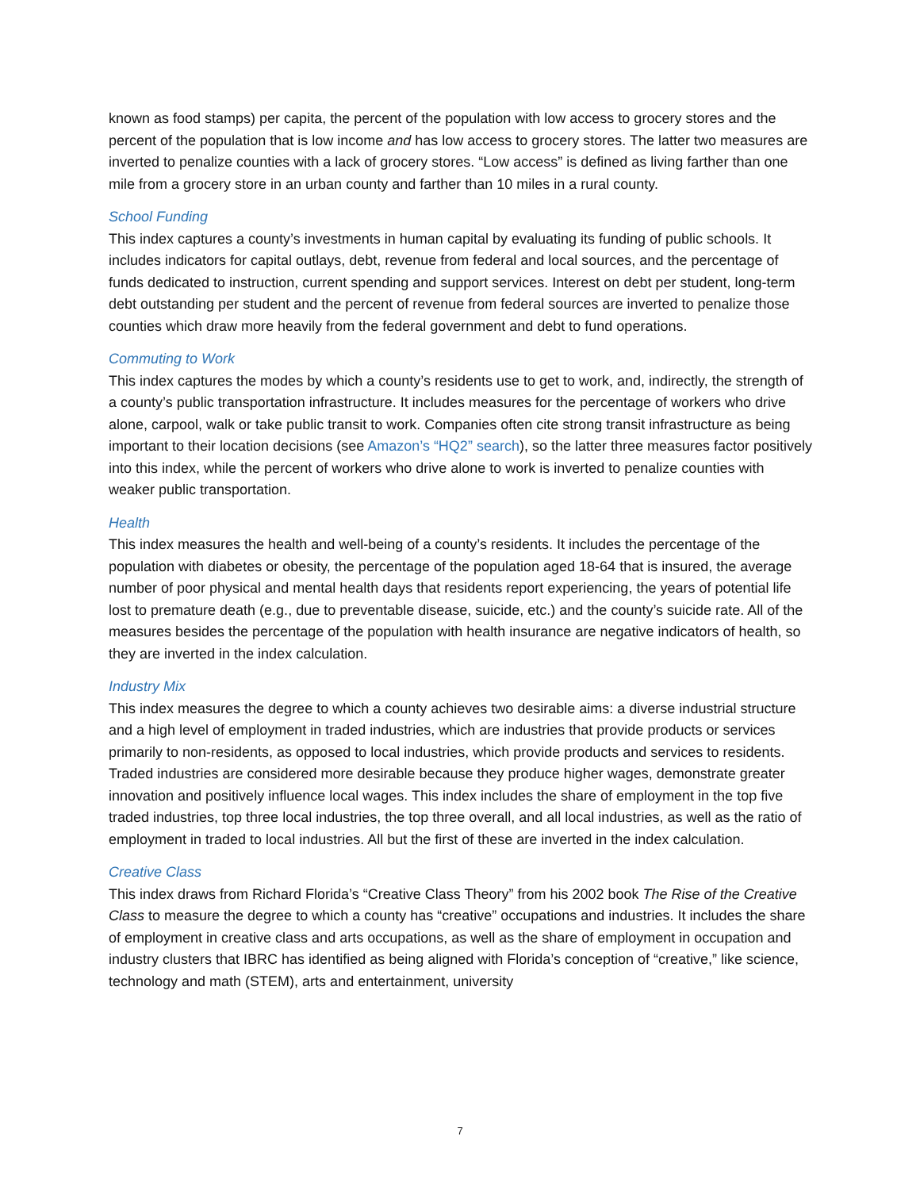known as food stamps) per capita, the percent of the population with low access to grocery stores and the percent of the population that is low income and has low access to grocery stores. The latter two measures are inverted to penalize counties with a lack of grocery stores. “Low access” is defined as living farther than one mile from a grocery store in an urban county and farther than 10 miles in a rural county.
School Funding
This index captures a county’s investments in human capital by evaluating its funding of public schools. It includes indicators for capital outlays, debt, revenue from federal and local sources, and the percentage of funds dedicated to instruction, current spending and support services. Interest on debt per student, long-term debt outstanding per student and the percent of revenue from federal sources are inverted to penalize those counties which draw more heavily from the federal government and debt to fund operations.
Commuting to Work
This index captures the modes by which a county’s residents use to get to work, and, indirectly, the strength of a county’s public transportation infrastructure. It includes measures for the percentage of workers who drive alone, carpool, walk or take public transit to work. Companies often cite strong transit infrastructure as being important to their location decisions (see Amazon’s “HQ2” search), so the latter three measures factor positively into this index, while the percent of workers who drive alone to work is inverted to penalize counties with weaker public transportation.
Health
This index measures the health and well-being of a county’s residents. It includes the percentage of the population with diabetes or obesity, the percentage of the population aged 18-64 that is insured, the average number of poor physical and mental health days that residents report experiencing, the years of potential life lost to premature death (e.g., due to preventable disease, suicide, etc.) and the county’s suicide rate. All of the measures besides the percentage of the population with health insurance are negative indicators of health, so they are inverted in the index calculation.
Industry Mix
This index measures the degree to which a county achieves two desirable aims: a diverse industrial structure and a high level of employment in traded industries, which are industries that provide products or services primarily to non-residents, as opposed to local industries, which provide products and services to residents. Traded industries are considered more desirable because they produce higher wages, demonstrate greater innovation and positively influence local wages. This index includes the share of employment in the top five traded industries, top three local industries, the top three overall, and all local industries, as well as the ratio of employment in traded to local industries. All but the first of these are inverted in the index calculation.
Creative Class
This index draws from Richard Florida’s “Creative Class Theory” from his 2002 book The Rise of the Creative Class to measure the degree to which a county has “creative” occupations and industries. It includes the share of employment in creative class and arts occupations, as well as the share of employment in occupation and industry clusters that IBRC has identified as being aligned with Florida’s conception of “creative,” like science, technology and math (STEM), arts and entertainment, university
7